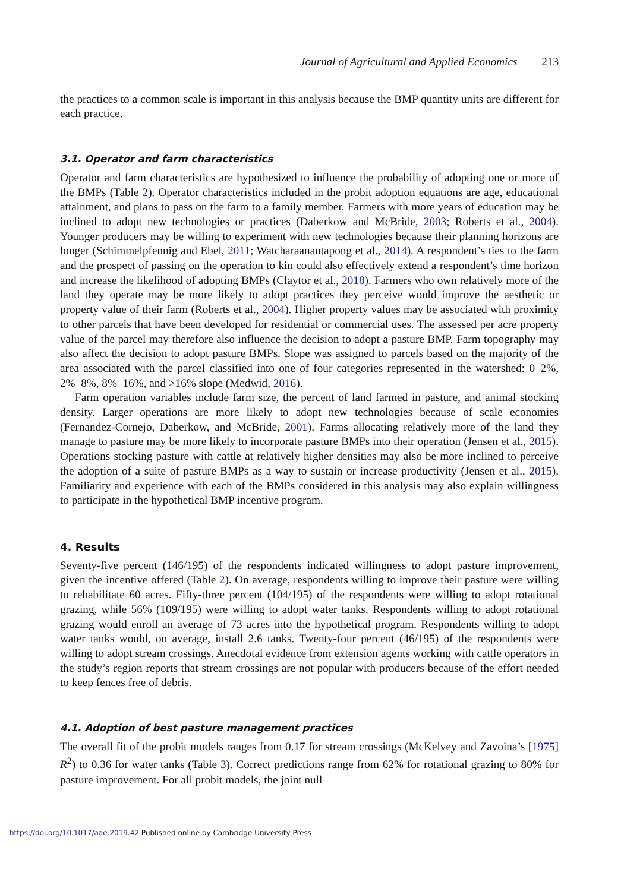Journal of Agricultural and Applied Economics 213
the practices to a common scale is important in this analysis because the BMP quantity units are different for each practice.
3.1. Operator and farm characteristics
Operator and farm characteristics are hypothesized to influence the probability of adopting one or more of the BMPs (Table 2). Operator characteristics included in the probit adoption equations are age, educational attainment, and plans to pass on the farm to a family member. Farmers with more years of education may be inclined to adopt new technologies or practices (Daberkow and McBride, 2003; Roberts et al., 2004). Younger producers may be willing to experiment with new technologies because their planning horizons are longer (Schimmelpfennig and Ebel, 2011; Watcharaanantapong et al., 2014). A respondent’s ties to the farm and the prospect of passing on the operation to kin could also effectively extend a respondent’s time horizon and increase the likelihood of adopting BMPs (Claytor et al., 2018). Farmers who own relatively more of the land they operate may be more likely to adopt practices they perceive would improve the aesthetic or property value of their farm (Roberts et al., 2004). Higher property values may be associated with proximity to other parcels that have been developed for residential or commercial uses. The assessed per acre property value of the parcel may therefore also influence the decision to adopt a pasture BMP. Farm topography may also affect the decision to adopt pasture BMPs. Slope was assigned to parcels based on the majority of the area associated with the parcel classified into one of four categories represented in the watershed: 0–2%, 2%–8%, 8%–16%, and >16% slope (Medwid, 2016).
Farm operation variables include farm size, the percent of land farmed in pasture, and animal stocking density. Larger operations are more likely to adopt new technologies because of scale economies (Fernandez-Cornejo, Daberkow, and McBride, 2001). Farms allocating relatively more of the land they manage to pasture may be more likely to incorporate pasture BMPs into their operation (Jensen et al., 2015). Operations stocking pasture with cattle at relatively higher densities may also be more inclined to perceive the adoption of a suite of pasture BMPs as a way to sustain or increase productivity (Jensen et al., 2015). Familiarity and experience with each of the BMPs considered in this analysis may also explain willingness to participate in the hypothetical BMP incentive program.
4. Results
Seventy-five percent (146/195) of the respondents indicated willingness to adopt pasture improvement, given the incentive offered (Table 2). On average, respondents willing to improve their pasture were willing to rehabilitate 60 acres. Fifty-three percent (104/195) of the respondents were willing to adopt rotational grazing, while 56% (109/195) were willing to adopt water tanks. Respondents willing to adopt rotational grazing would enroll an average of 73 acres into the hypothetical program. Respondents willing to adopt water tanks would, on average, install 2.6 tanks. Twenty-four percent (46/195) of the respondents were willing to adopt stream crossings. Anecdotal evidence from extension agents working with cattle operators in the study’s region reports that stream crossings are not popular with producers because of the effort needed to keep fences free of debris.
4.1. Adoption of best pasture management practices
The overall fit of the probit models ranges from 0.17 for stream crossings (McKelvey and Zavoina’s [1975] R<sup>2</sup>) to 0.36 for water tanks (Table 3). Correct predictions range from 62% for rotational grazing to 80% for pasture improvement. For all probit models, the joint null
https://doi.org/10.1017/aae.2019.42 Published online by Cambridge University Press